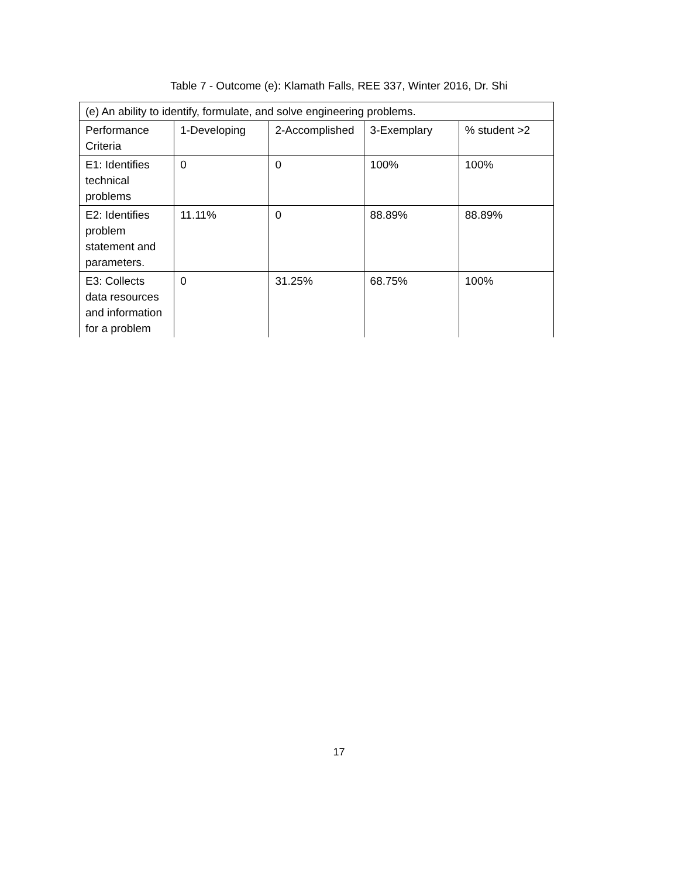Table 7 - Outcome (e): Klamath Falls, REE 337, Winter 2016, Dr. Shi
| (e) An ability to identify, formulate, and solve engineering problems. | | | | |
| Performance Criteria | 1-Developing | 2-Accomplished | 3-Exemplary | % student >2 |
| E1: Identifies technical problems | 0 | 0 | 100% | 100% |
| E2: Identifies problem statement and parameters. | 11.11% | 0 | 88.89% | 88.89% |
| E3: Collects data resources and information for a problem | 0 | 31.25% | 68.75% | 100% |
17